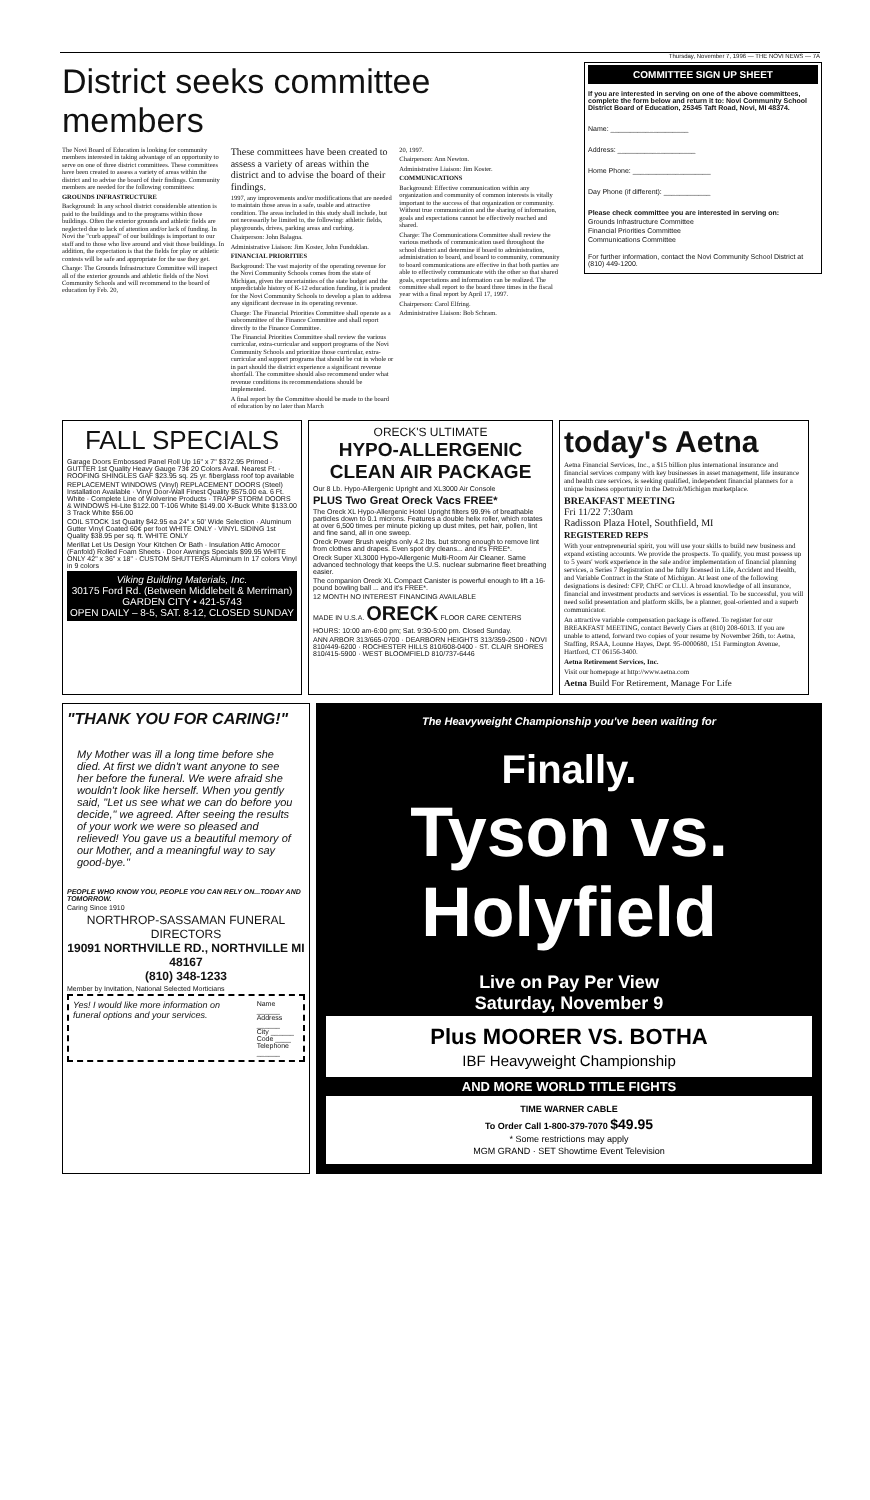Thursday, November 7, 1996 — THE NOVI NEWS — 7A
District seeks committee members
The Novi Board of Education is looking for community members interested in taking advantage of an opportunity to serve on one of three district committees. These committees have been created to assess a variety of areas within the district and to advise the board of their findings. Community members are needed for the following committees:
GROUNDS INFRASTRUCTURE
Background: In any school district considerable attention is paid to the buildings and to the programs within those buildings. Often the exterior grounds and athletic fields are neglected due to lack of attention and/or lack of funding. In Novi the "curb appeal" of our buildings is important to our staff and to those who live around and visit those buildings. In addition, the expectation is that the fields for play or athletic contests will be safe and appropriate for the use they get.
Charge: The Grounds Infrastructure Committee will inspect all of the exterior grounds and athletic fields of the Novi Community Schools and will recommend to the board of education by Feb. 20,
These committees have been created to assess a variety of areas within the district and to advise the board of their findings.
1997, any improvements and/or modifications that are needed to maintain those areas in a safe, usable and attractive condition. The areas included in this study shall include, but not necessarily be limited to, the following: athletic fields, playgrounds, drives, parking areas and curbing.
Chairperson: John Balagna.
Administrative Liaison: Jim Koster, John Funduklan.
FINANCIAL PRIORITIES
Background: The vast majority of the operating revenue for the Novi Community Schools comes from the state of Michigan, given the uncertainties of the state budget and the unpredictable history of K-12 education funding, it is prudent for the Novi Community Schools to develop a plan to address any significant decrease in its operating revenue.
Charge: The Financial Priorities Committee shall operate as a subcommittee of the Finance Committee and shall report directly to the Finance Committee.
The Financial Priorities Committee shall review the various curricular, extra-curricular and support programs of the Novi Community Schools and prioritize those curricular, extra-curricular and support programs that should be cut in whole or in part should the district experience a significant revenue shortfall. The committee should also recommend under what revenue conditions its recommendations should be implemented.
A final report by the Committee should be made to the board of education by no later than March
20, 1997.
Chairperson: Ann Newton.
Administrative Liaison: Jim Koster.
COMMUNICATIONS
Background: Effective communication within any organization and community of common interests is vitally important to the success of that organization or community. Without true communication and the sharing of information, goals and expectations cannot be effectively reached and shared.
Charge: The Communications Committee shall review the various methods of communication used throughout the school district and determine if board to administration, administration to board, and board to community, community to board communications are effective in that both parties are able to effectively communicate with the other so that shared goals, expectations and information can be realized. The committee shall report to the board three times in the fiscal year with a final report by April 17, 1997.
Chairperson: Carol Elfring.
Administrative Liaison: Bob Schram.
COMMITTEE SIGN UP SHEET
If you are interested in serving on one of the above committees, complete the form below and return it to: Novi Community School District Board of Education, 25345 Taft Road, Novi, MI 48374.
Name: ____________________
Address: ____________________
Home Phone: ____________________
Day Phone (if different): ____________
Please check committee you are interested in serving on:
Grounds Infrastructure Committee
Financial Priorities Committee
Communications Committee
For further information, contact the Novi Community School District at (810) 449-1200.
FALL SPECIALS
Garage Doors Embossed Panel Roll Up 16" x 7" $372.95 Primed · GUTTER 1st Quality Heavy Gauge 73¢ 20 Colors Avail. Nearest Ft. · ROOFING SHINGLES GAF $23.95 sq. 25 yr. fiberglass roof top available
REPLACEMENT WINDOWS (Vinyl) REPLACEMENT DOORS (Steel) Installation Available · Vinyl Door-Wall Finest Quality $575.00 ea. 6 Ft. White · Complete Line of Wolverine Products · TRAPP STORM DOORS & WINDOWS Hi-Lite $122.00 T-106 White $149.00 X-Buck White $133.00 3 Track White $56.00
COIL STOCK 1st Quality $42.95 ea 24" x 50' Wide Selection · Aluminum Gutter Vinyl Coated 60¢ per foot WHITE ONLY · VINYL SIDING 1st Quality $38.95 per sq. ft. WHITE ONLY
Merillat Let Us Design Your Kitchen Or Bath · Insulation Attic Amocor (Fanfold) Rolled Foam Sheets · Door Awnings Specials $99.95 WHITE ONLY 42" x 36" x 18" · CUSTOM SHUTTERS Aluminum In 17 colors Vinyl in 9 colors
Viking Building Materials, Inc.
30175 Ford Rd. (Between Middlebelt & Merriman)
GARDEN CITY • 421-5743
OPEN DAILY – 8-5, SAT. 8-12, CLOSED SUNDAY
ORECK'S ULTIMATE
HYPO-ALLERGENIC CLEAN AIR PACKAGE
Our 8 Lb. Hypo-Allergenic Upright and XL3000 Air Console
PLUS Two Great Oreck Vacs FREE*
The Oreck XL Hypo-Allergenic Hotel Upright filters 99.9% of breathable particles down to 0.1 microns. Features a double helix roller, which rotates at over 6,500 times per minute picking up dust mites, pet hair, pollen, lint and fine sand, all in one sweep.
Oreck Power Brush weighs only 4.2 lbs. but strong enough to remove lint from clothes and drapes. Even spot dry cleans... and it's FREE*.
Oreck Super XL3000 Hypo-Allergenic Multi-Room Air Cleaner. Same advanced technology that keeps the U.S. nuclear submarine fleet breathing easier.
The companion Oreck XL Compact Canister is powerful enough to lift a 16-pound bowling ball ... and it's FREE*.
12 MONTH NO INTEREST FINANCING AVAILABLE
MADE IN U.S.A. ORECK FLOOR CARE CENTERS
HOURS: 10:00 am-6:00 pm; Sat. 9:30-5:00 pm. Closed Sunday.
ANN ARBOR 313/665-0700 · DEARBORN HEIGHTS 313/359-2500 · NOVI 810/449-6200 · ROCHESTER HILLS 810/608-0400 · ST. CLAIR SHORES 810/415-5900 · WEST BLOOMFIELD 810/737-6446
today's Aetna
Aetna Financial Services, Inc., a $15 billion plus international insurance and financial services company with key businesses in asset management, life insurance and health care services, is seeking qualified, independent financial planners for a unique business opportunity in the Detroit/Michigan marketplace.
BREAKFAST MEETING
Fri 11/22 7:30am
Radisson Plaza Hotel, Southfield, MI
REGISTERED REPS
With your entrepreneurial spirit, you will use your skills to build new business and expand existing accounts. We provide the prospects. To qualify, you must possess up to 5 years' work experience in the sale and/or implementation of financial planning services, a Series 7 Registration and be fully licensed in Life, Accident and Health, and Variable Contract in the State of Michigan. At least one of the following designations is desired: CFP, ChFC or CLU. A broad knowledge of all insurance, financial and investment products and services is essential. To be successful, you will need solid presentation and platform skills, be a planner, goal-oriented and a superb communicator.
An attractive variable compensation package is offered. To register for our BREAKFAST MEETING, contact Beverly Ciers at (810) 208-6013. If you are unable to attend, forward two copies of your resume by November 26th, to: Aetna, Staffing, RSAA, Lounne Hayes, Dept. 95-0000680, 151 Farmington Avenue, Hartford, CT 06156-3400.
Aetna Retirement Services, Inc.
Visit our homepage at http://www.aetna.com
Aetna Build For Retirement, Manage For Life
"THANK YOU FOR CARING!"
My Mother was ill a long time before she died. At first we didn't want anyone to see her before the funeral. We were afraid she wouldn't look like herself. When you gently said, "Let us see what we can do before you decide," we agreed. After seeing the results of your work we were so pleased and relieved! You gave us a beautiful memory of our Mother, and a meaningful way to say good-bye."
PEOPLE WHO KNOW YOU, PEOPLE YOU CAN RELY ON...TODAY AND TOMORROW.
Caring Since 1910
NORTHROP-SASSAMAN FUNERAL DIRECTORS
19091 NORTHVILLE RD., NORTHVILLE MI 48167
(810) 348-1233
Member by Invitation, National Selected Morticians
Yes! I would like more information on funeral options and your services.
Name ______
Address ______
City ______ Code ____
Telephone ______
The Heavyweight Championship you've been waiting for
Finally.
Tyson vs. Holyfield
Live on Pay Per View
Saturday, November 9
Plus MOORER VS. BOTHA
IBF Heavyweight Championship
AND MORE WORLD TITLE FIGHTS
TIME WARNER CABLE
To Order Call 1-800-379-7070 $49.95
* Some restrictions may apply
MGM GRAND · SET Showtime Event Television